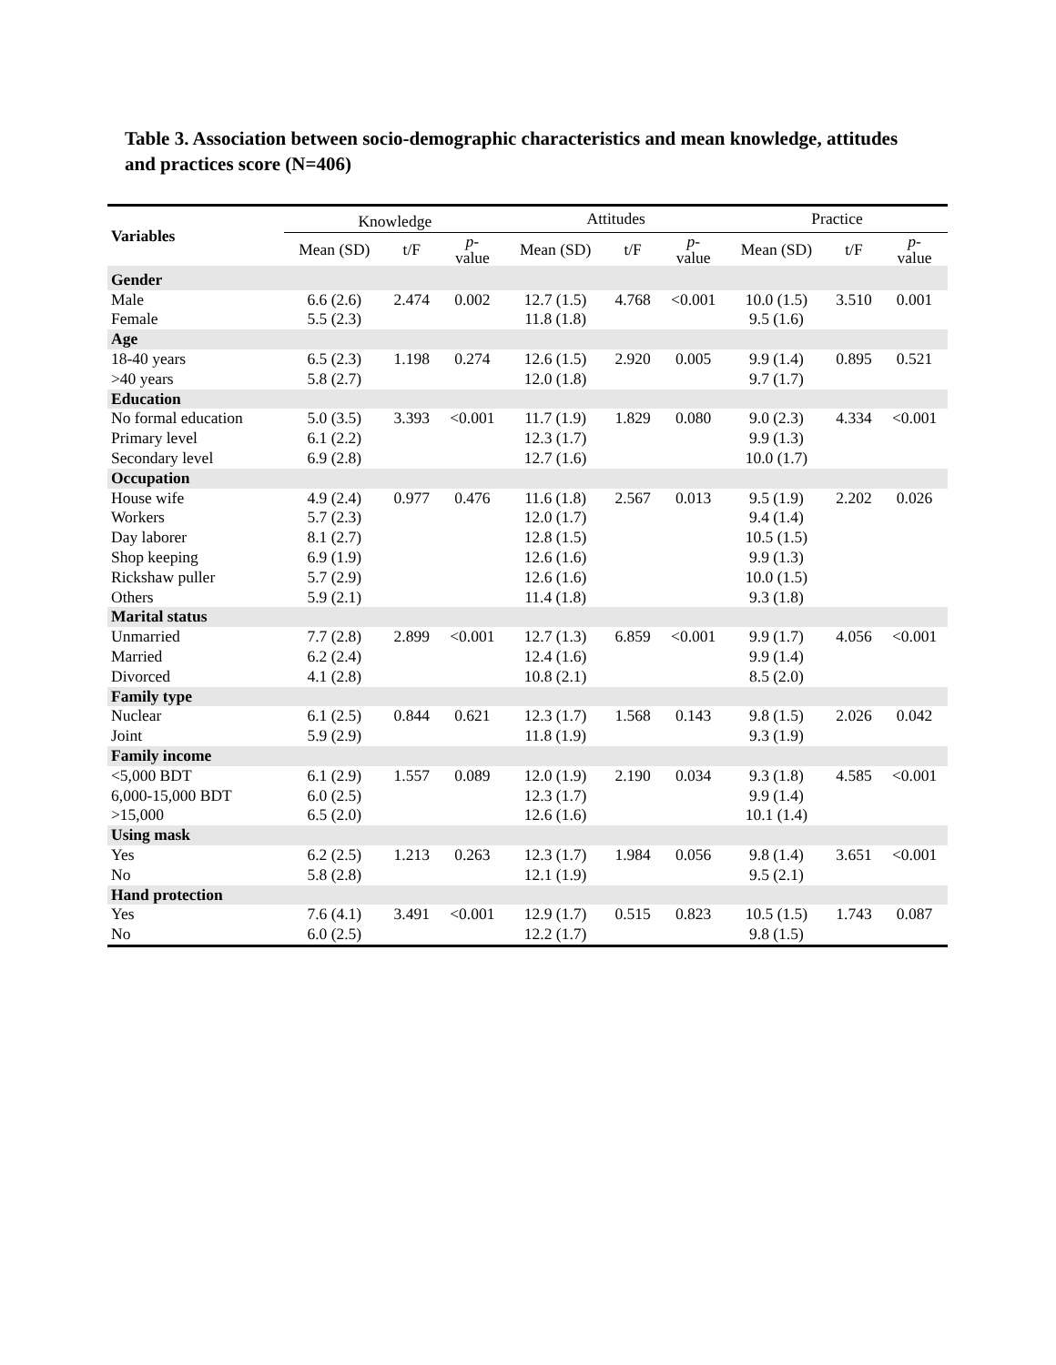Table 3. Association between socio-demographic characteristics and mean knowledge, attitudes and practices score (N=406)
| Variables | Knowledge | | | Attitudes | | | Practice | | |
| --- | --- | --- | --- | --- | --- | --- | --- | --- | --- |
| | Mean (SD) | t/F | p - value | Mean (SD) | t/F | p - value | Mean (SD) | t/F | p - value |
| Gender | | | | | | | | | |
| Male | 6.6 (2.6) | 2.474 | 0.002 | 12.7 (1.5) | 4.768 | <0.001 | 10.0 (1.5) | 3.510 | 0.001 |
| Female | 5.5 (2.3) | | | 11.8 (1.8) | | | 9.5 (1.6) | | |
| Age | | | | | | | | | |
| 18-40 years | 6.5 (2.3) | 1.198 | 0.274 | 12.6 (1.5) | 2.920 | 0.005 | 9.9 (1.4) | 0.895 | 0.521 |
| >40 years | 5.8 (2.7) | | | 12.0 (1.8) | | | 9.7 (1.7) | | |
| Education | | | | | | | | | |
| No formal education | 5.0 (3.5) | 3.393 | <0.001 | 11.7 (1.9) | 1.829 | 0.080 | 9.0 (2.3) | 4.334 | <0.001 |
| Primary level | 6.1 (2.2) | | | 12.3 (1.7) | | | 9.9 (1.3) | | |
| Secondary level | 6.9 (2.8) | | | 12.7 (1.6) | | | 10.0 (1.7) | | |
| Occupation | | | | | | | | | |
| House wife | 4.9 (2.4) | 0.977 | 0.476 | 11.6 (1.8) | 2.567 | 0.013 | 9.5 (1.9) | 2.202 | 0.026 |
| Workers | 5.7 (2.3) | | | 12.0 (1.7) | | | 9.4 (1.4) | | |
| Day laborer | 8.1 (2.7) | | | 12.8 (1.5) | | | 10.5 (1.5) | | |
| Shop keeping | 6.9 (1.9) | | | 12.6 (1.6) | | | 9.9 (1.3) | | |
| Rickshaw puller | 5.7 (2.9) | | | 12.6 (1.6) | | | 10.0 (1.5) | | |
| Others | 5.9 (2.1) | | | 11.4 (1.8) | | | 9.3 (1.8) | | |
| Marital status | | | | | | | | | |
| Unmarried | 7.7 (2.8) | 2.899 | <0.001 | 12.7 (1.3) | 6.859 | <0.001 | 9.9 (1.7) | 4.056 | <0.001 |
| Married | 6.2 (2.4) | | | 12.4 (1.6) | | | 9.9 (1.4) | | |
| Divorced | 4.1 (2.8) | | | 10.8 (2.1) | | | 8.5 (2.0) | | |
| Family type | | | | | | | | | |
| Nuclear | 6.1 (2.5) | 0.844 | 0.621 | 12.3 (1.7) | 1.568 | 0.143 | 9.8 (1.5) | 2.026 | 0.042 |
| Joint | 5.9 (2.9) | | | 11.8 (1.9) | | | 9.3 (1.9) | | |
| Family income | | | | | | | | | |
| <5,000 BDT | 6.1 (2.9) | 1.557 | 0.089 | 12.0 (1.9) | 2.190 | 0.034 | 9.3 (1.8) | 4.585 | <0.001 |
| 6,000-15,000 BDT | 6.0 (2.5) | | | 12.3 (1.7) | | | 9.9 (1.4) | | |
| >15,000 | 6.5 (2.0) | | | 12.6 (1.6) | | | 10.1 (1.4) | | |
| Using mask | | | | | | | | | |
| Yes | 6.2 (2.5) | 1.213 | 0.263 | 12.3 (1.7) | 1.984 | 0.056 | 9.8 (1.4) | 3.651 | <0.001 |
| No | 5.8 (2.8) | | | 12.1 (1.9) | | | 9.5 (2.1) | | |
| Hand protection | | | | | | | | | |
| Yes | 7.6 (4.1) | 3.491 | <0.001 | 12.9 (1.7) | 0.515 | 0.823 | 10.5 (1.5) | 1.743 | 0.087 |
| No | 6.0 (2.5) | | | 12.2 (1.7) | | | 9.8 (1.5) | | |